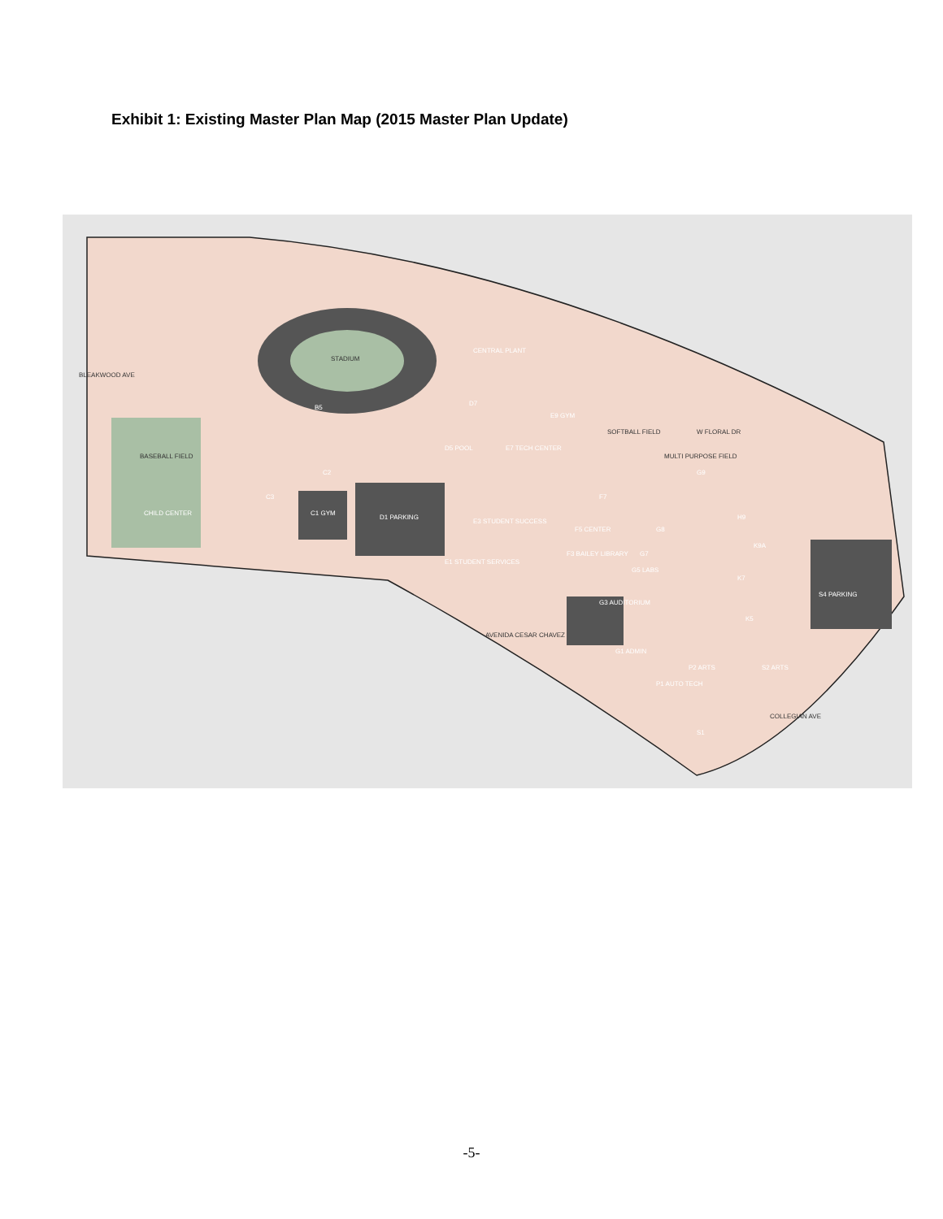Exhibit 1: Existing Master Plan Map (2015 Master Plan Update)
STADIUM
BASEBALL FIELD
CHILD CENTER
C1 GYM
D1 PARKING
E3 STUDENT SUCCESS
E1 STUDENT SERVICES
E7 TECH CENTER
D5 POOL
D7
CENTRAL PLANT
E9 GYM
SOFTBALL FIELD
MULTI PURPOSE FIELD
W FLORAL DR
F3 BAILEY LIBRARY
F5 CENTER
F7
G8
G7
G5 LABS
G3 AUDITORIUM
G1 ADMIN
G9
H9
K9A
K7
K5
S4 PARKING
P2 ARTS
S2 ARTS
P1 AUTO TECH
S1
B5
C2
C3
AVENIDA CESAR CHAVEZ
COLLEGIAN AVE
BLEAKWOOD AVE
-5-